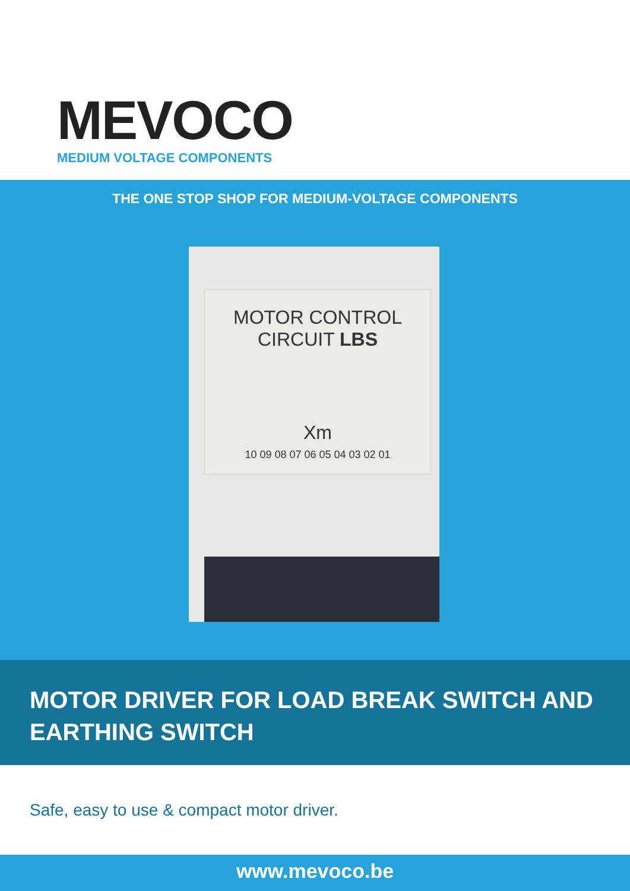MEVOCO
MEDIUM VOLTAGE COMPONENTS
THE ONE STOP SHOP FOR MEDIUM-VOLTAGE COMPONENTS
MOTOR CONTROL
CIRCUIT LBS
Xm
10 09 08 07 06 05 04 03 02 01
MOTOR DRIVER FOR LOAD BREAK SWITCH AND EARTHING SWITCH
Safe, easy to use & compact motor driver.
www.mevoco.be